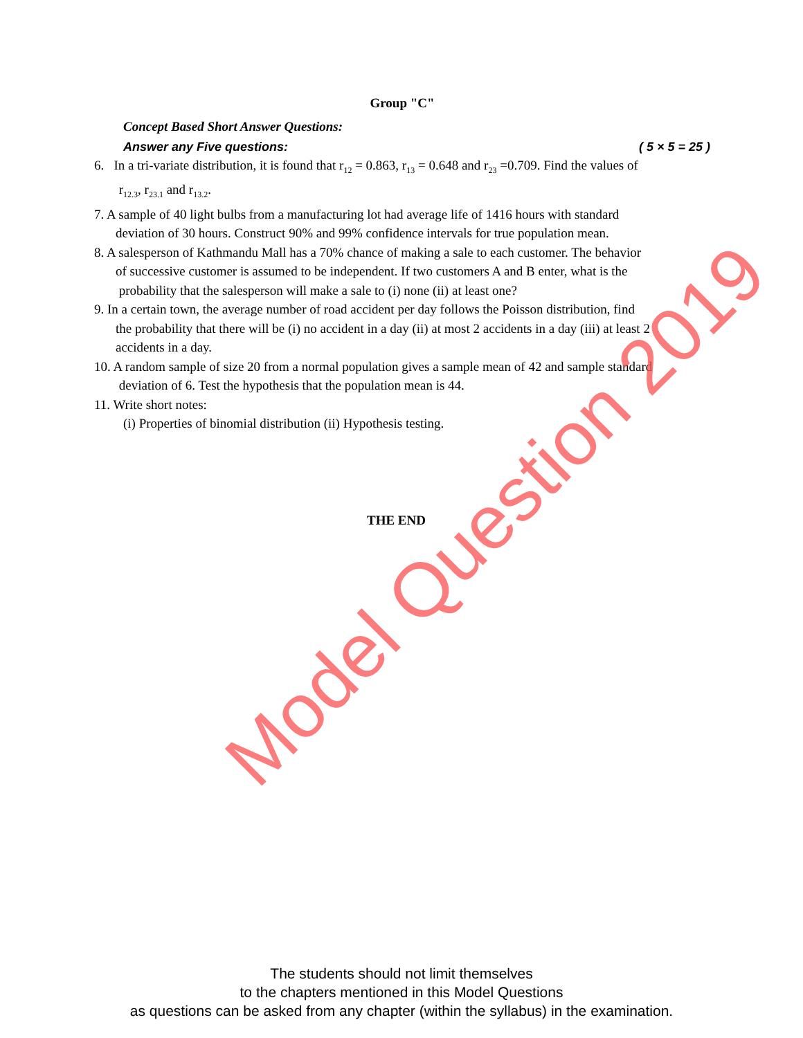Group "C"
Concept Based Short Answer Questions:
Answer any Five questions: ( 5 × 5 = 25 )
6. In a tri-variate distribution, it is found that r<sub>12</sub> = 0.863, r<sub>13</sub> = 0.648 and r<sub>23</sub> =0.709. Find the values of
r<sub>12.3</sub>, r<sub>23.1</sub> and r<sub>13.2</sub>.
7. A sample of 40 light bulbs from a manufacturing lot had average life of 1416 hours with standard
deviation of 30 hours. Construct 90% and 99% confidence intervals for true population mean.
8. A salesperson of Kathmandu Mall has a 70% chance of making a sale to each customer. The behavior
of successive customer is assumed to be independent. If two customers A and B enter, what is the
probability that the salesperson will make a sale to (i) none (ii) at least one?
9. In a certain town, the average number of road accident per day follows the Poisson distribution, find
the probability that there will be (i) no accident in a day (ii) at most 2 accidents in a day (iii) at least 2
accidents in a day.
10. A random sample of size 20 from a normal population gives a sample mean of 42 and sample standard
deviation of 6. Test the hypothesis that the population mean is 44.
11. Write short notes:
(i) Properties of binomial distribution (ii) Hypothesis testing.
THE END
Model Question 2019
The students should not limit themselves
to the chapters mentioned in this Model Questions
as questions can be asked from any chapter (within the syllabus) in the examination.